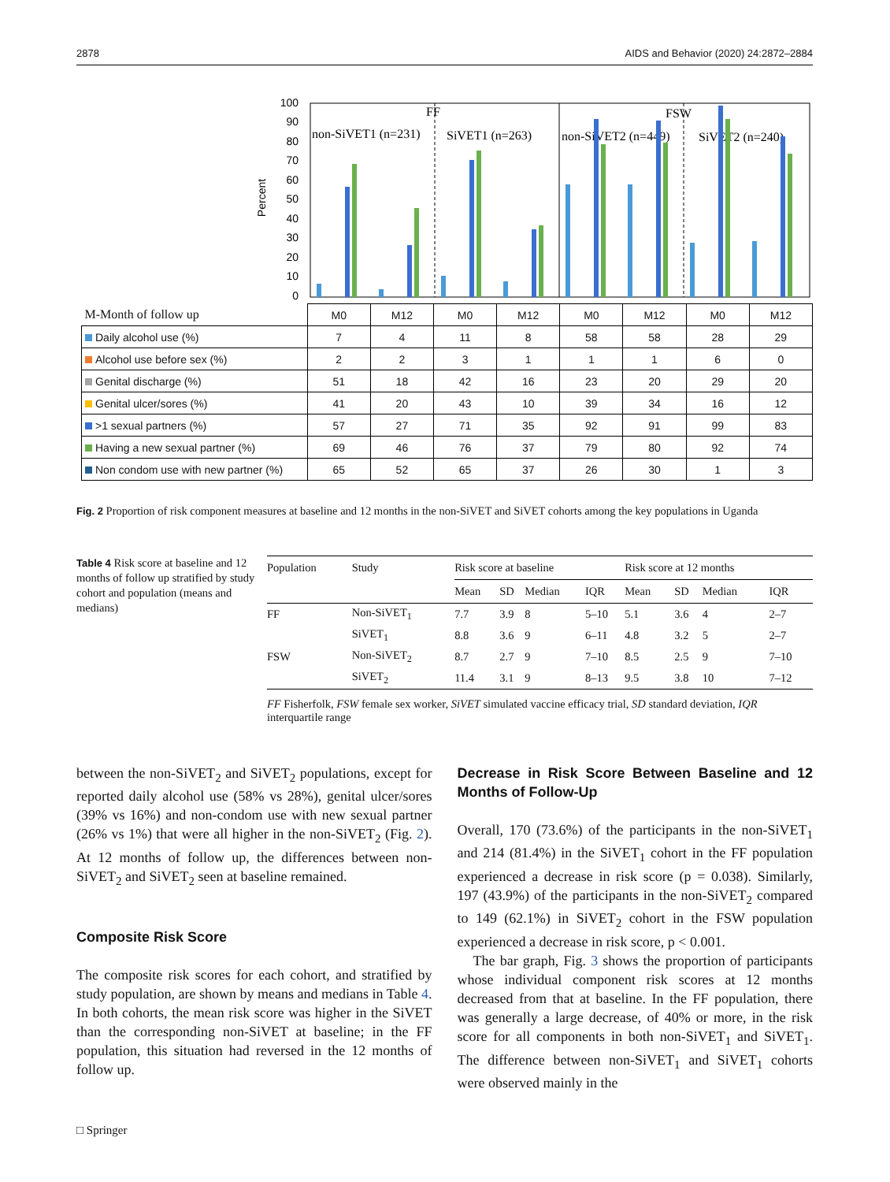2878 AIDS and Behavior (2020) 24:2872–2884
Percent
100
90
80
70
60
50
40
30
20
10
0
FF
FSW
non-SiVET1 (n=231)
SiVET1 (n=263)
non-SiVET2 (n=449)
SiVET2 (n=240)
| M-Month of follow up | M0 | M12 | M0 | M12 | M0 | M12 | M0 | M12 |
| Daily alcohol use (%) | 7 | 4 | 11 | 8 | 58 | 58 | 28 | 29 |
| Alcohol use before sex (%) | 2 | 2 | 3 | 1 | 1 | 1 | 6 | 0 |
| Genital discharge (%) | 51 | 18 | 42 | 16 | 23 | 20 | 29 | 20 |
| Genital ulcer/sores (%) | 41 | 20 | 43 | 10 | 39 | 34 | 16 | 12 |
| >1 sexual partners (%) | 57 | 27 | 71 | 35 | 92 | 91 | 99 | 83 |
| Having a new sexual partner (%) | 69 | 46 | 76 | 37 | 79 | 80 | 92 | 74 |
| Non condom use with new partner (%) | 65 | 52 | 65 | 37 | 26 | 30 | 1 | 3 |
Fig. 2 Proportion of risk component measures at baseline and 12 months in the non-SiVET and SiVET cohorts among the key populations in Uganda
Table 4 Risk score at baseline and 12 months of follow up stratified by study cohort and population (means and medians)
| Population | Study | Risk score at baseline | | | | Risk score at 12 months | | | |
| --- | --- | --- | --- | --- | --- | --- | --- | --- | --- |
| | | Mean | SD | Median | IQR | Mean | SD | Median | IQR |
| FF | Non-SiVET<sub>1</sub> | 7.7 | 3.9 | 8 | 5–10 | 5.1 | 3.6 | 4 | 2–7 |
| | SiVET<sub>1</sub> | 8.8 | 3.6 | 9 | 6–11 | 4.8 | 3.2 | 5 | 2–7 |
| FSW | Non-SiVET<sub>2</sub> | 8.7 | 2.7 | 9 | 7–10 | 8.5 | 2.5 | 9 | 7–10 |
| | SiVET<sub>2</sub> | 11.4 | 3.1 | 9 | 8–13 | 9.5 | 3.8 | 10 | 7–12 |
FF Fisherfolk, FSW female sex worker, SiVET simulated vaccine efficacy trial, SD standard deviation, IQR interquartile range
between the non-SiVET<sub>2</sub> and SiVET<sub>2</sub> populations, except for reported daily alcohol use (58% vs 28%), genital ulcer/sores (39% vs 16%) and non-condom use with new sexual partner (26% vs 1%) that were all higher in the non-SiVET<sub>2</sub> (Fig. 2). At 12 months of follow up, the differences between non-SiVET<sub>2</sub> and SiVET<sub>2</sub> seen at baseline remained.
Composite Risk Score
The composite risk scores for each cohort, and stratified by study population, are shown by means and medians in Table 4. In both cohorts, the mean risk score was higher in the SiVET than the corresponding non-SiVET at baseline; in the FF population, this situation had reversed in the 12 months of follow up.
Decrease in Risk Score Between Baseline and 12 Months of Follow-Up
Overall, 170 (73.6%) of the participants in the non-SiVET<sub>1</sub> and 214 (81.4%) in the SiVET<sub>1</sub> cohort in the FF population experienced a decrease in risk score (p = 0.038). Similarly, 197 (43.9%) of the participants in the non-SiVET<sub>2</sub> compared to 149 (62.1%) in SiVET<sub>2</sub> cohort in the FSW population experienced a decrease in risk score, p < 0.001.
The bar graph, Fig. 3 shows the proportion of participants whose individual component risk scores at 12 months decreased from that at baseline. In the FF population, there was generally a large decrease, of 40% or more, in the risk score for all components in both non-SiVET<sub>1</sub> and SiVET<sub>1</sub>. The difference between non-SiVET<sub>1</sub> and SiVET<sub>1</sub> cohorts were observed mainly in the
□ Springer